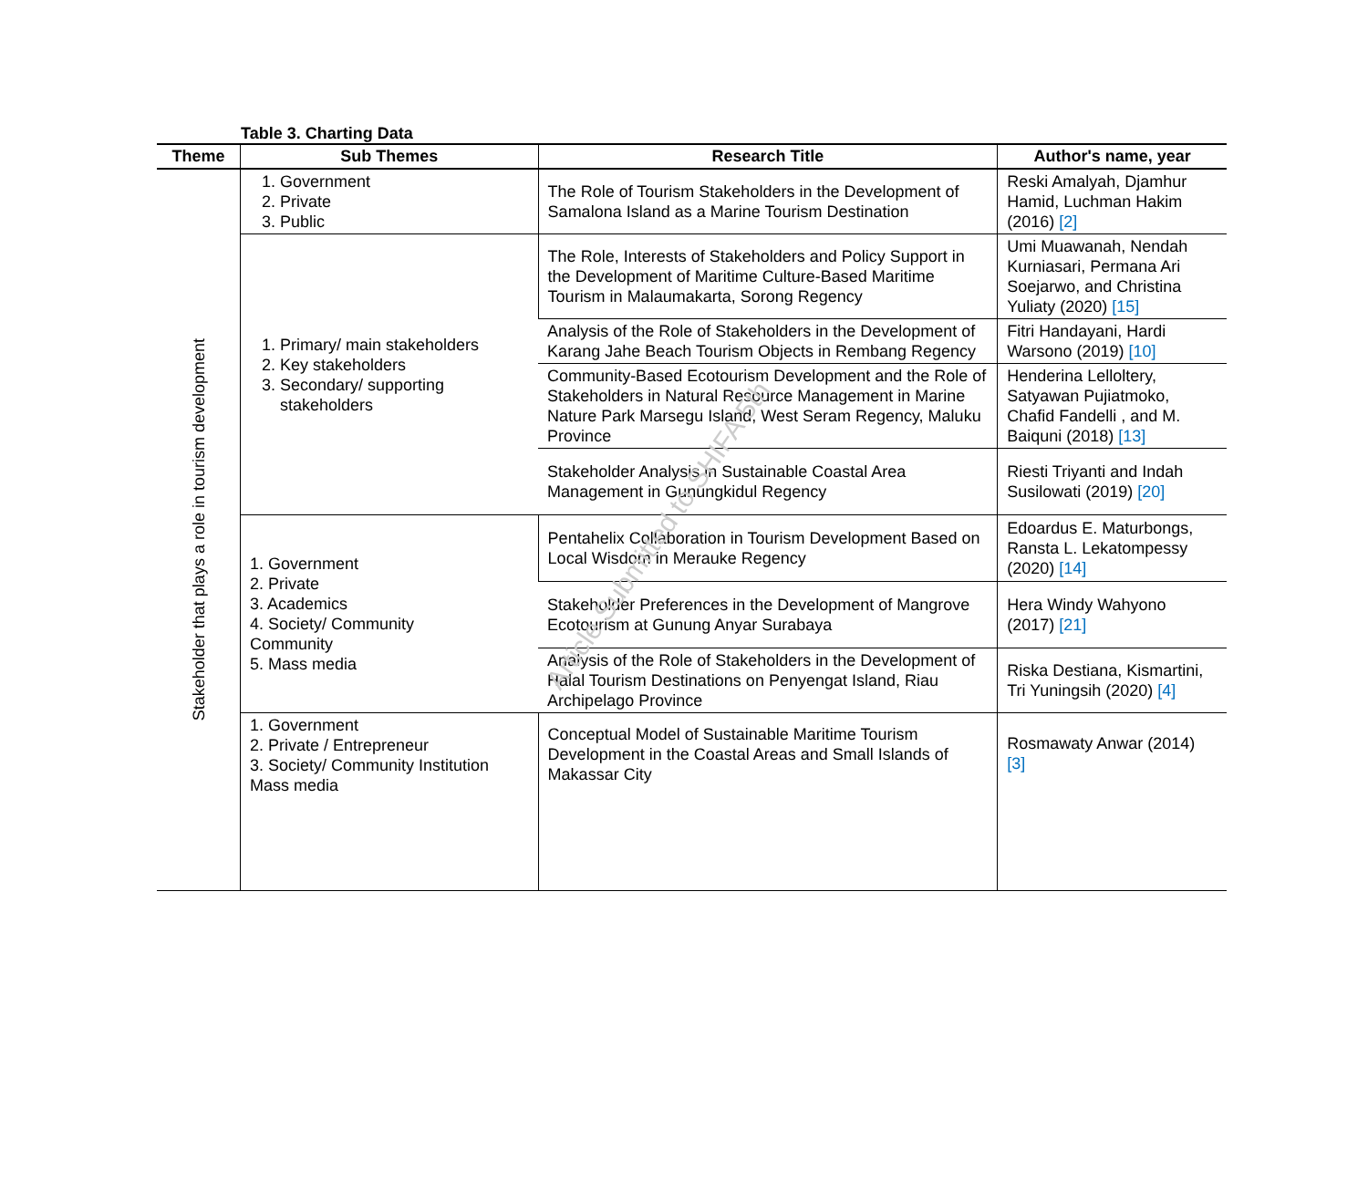Table 3. Charting Data
| Theme | Sub Themes | Research Title | Author's name, year |
| --- | --- | --- | --- |
| Stakeholder that plays a role in tourism development | 1. Government 2. Private 3. Public | The Role of Tourism Stakeholders in the Development of Samalona Island as a Marine Tourism Destination | Reski Amalyah, Djamhur Hamid, Luchman Hakim (2016) [2] |
| | 1. Primary/ main stakeholders 2. Key stakeholders 3. Secondary/ supporting stakeholders | The Role, Interests of Stakeholders and Policy Support in the Development of Maritime Culture-Based Maritime Tourism in Malaumakarta, Sorong Regency | Umi Muawanah, Nendah Kurniasari, Permana Ari Soejarwo, and Christina Yuliaty (2020) [15] |
| | | Analysis of the Role of Stakeholders in the Development of Karang Jahe Beach Tourism Objects in Rembang Regency | Fitri Handayani, Hardi Warsono (2019) [10] |
| | | Community-Based Ecotourism Development and the Role of Stakeholders in Natural Resource Management in Marine Nature Park Marsegu Island, West Seram Regency, Maluku Province | Henderina Lelloltery, Satyawan Pujiatmoko, Chafid Fandelli , and M. Baiquni (2018) [13] |
| | | Stakeholder Analysis in Sustainable Coastal Area Management in Gunungkidul Regency | Riesti Triyanti and Indah Susilowati (2019) [20] |
| | 1. Government 2. Private 3. Academics 4. Society/ Community Community 5. Mass media | Pentahelix Collaboration in Tourism Development Based on Local Wisdom in Merauke Regency | Edoardus E. Maturbongs, Ransta L. Lekatompessy (2020) [14] |
| | | Stakeholder Preferences in the Development of Mangrove Ecotourism at Gunung Anyar Surabaya | Hera Windy Wahyono (2017) [21] |
| | | Analysis of the Role of Stakeholders in the Development of Halal Tourism Destinations on Penyengat Island, Riau Archipelago Province | Riska Destiana, Kismartini, Tri Yuningsih (2020) [4] |
| | 1. Government 2. Private / Entrepreneur 3. Society/ Community Institution Mass media | Conceptual Model of Sustainable Maritime Tourism Development in the Coastal Areas and Small Islands of Makassar City | Rosmawaty Anwar (2014) [3] |
Article Submitted to SHIFA 5th